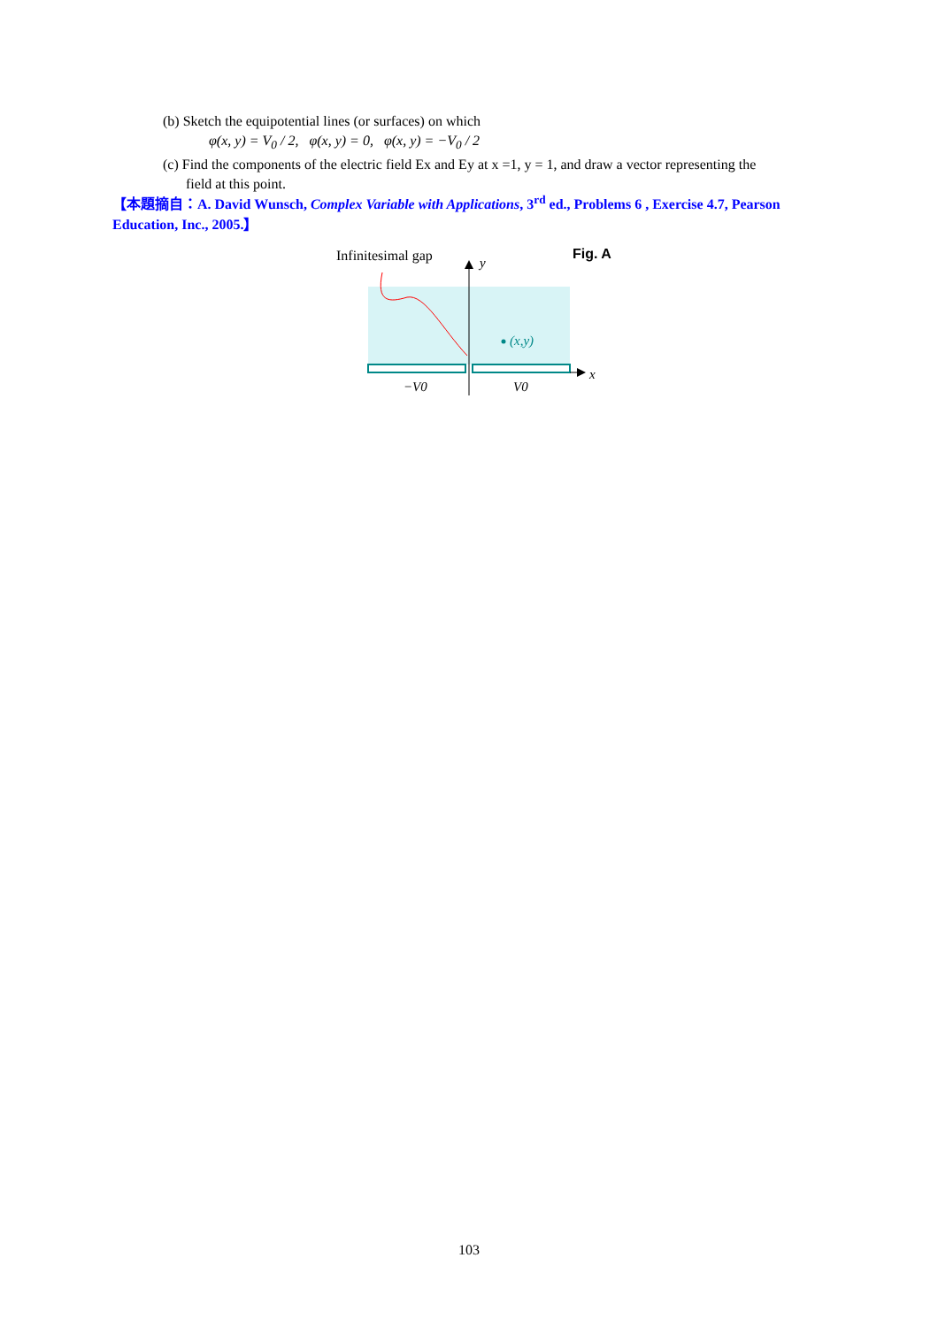(b) Sketch the equipotential lines (or surfaces) on which
φ(x, y) = V<sub>0</sub> / 2, φ(x, y) = 0, φ(x, y) = −V<sub>0</sub> / 2
(c) Find the components of the electric field Ex and Ey at x =1, y = 1, and draw a vector representing the
field at this point.
【本題摘自：A. David Wunsch, Complex Variable with Applications, 3<sup>rd</sup> ed., Problems 6 , Exercise 4.7, Pearson Education, Inc., 2005.】
Infinitesimal gap
y
Fig. A
(x,y)
x
−V0
V0
103